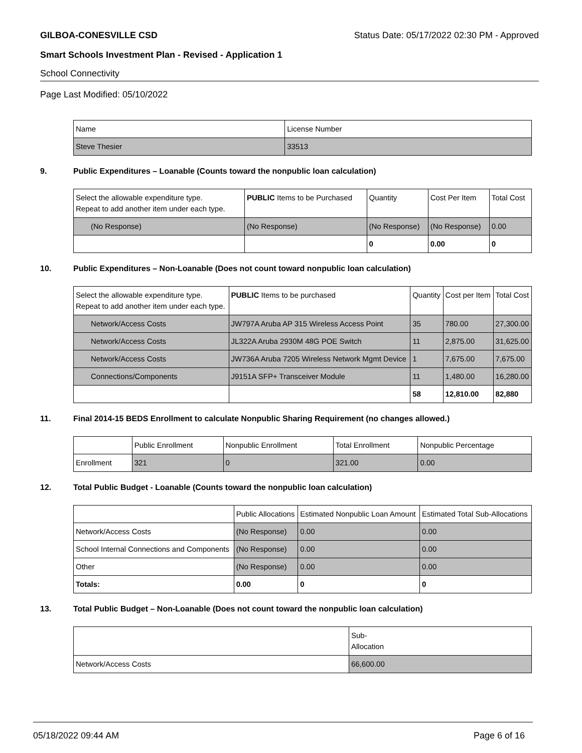GILBOA-CONESVILLE CSD Status Date: 05/17/2022 02:30 PM - Approved
Smart Schools Investment Plan - Revised - Application 1
School Connectivity
Page Last Modified: 05/10/2022
| Name | License Number |
| --- | --- |
| Steve Thesier | 33513 |
9. Public Expenditures – Loanable (Counts toward the nonpublic loan calculation)
| Select the allowable expenditure type. Repeat to add another item under each type. | PUBLIC Items to be Purchased | Quantity | Cost Per Item | Total Cost |
| --- | --- | --- | --- | --- |
| (No Response) | (No Response) | (No Response) | (No Response) | 0.00 |
| | | 0 | 0.00 | 0 |
10. Public Expenditures – Non-Loanable (Does not count toward nonpublic loan calculation)
| Select the allowable expenditure type. Repeat to add another item under each type. | PUBLIC Items to be purchased | Quantity | Cost per Item | Total Cost |
| --- | --- | --- | --- | --- |
| Network/Access Costs | JW797A Aruba AP 315 Wireless Access Point | 35 | 780.00 | 27,300.00 |
| Network/Access Costs | JL322A Aruba 2930M 48G POE Switch | 11 | 2,875.00 | 31,625.00 |
| Network/Access Costs | JW736A Aruba 7205 Wireless Network Mgmt Device | 1 | 7,675.00 | 7,675.00 |
| Connections/Components | J9151A SFP+ Transceiver Module | 11 | 1,480.00 | 16,280.00 |
| | | 58 | 12,810.00 | 82,880 |
11. Final 2014-15 BEDS Enrollment to calculate Nonpublic Sharing Requirement (no changes allowed.)
| | Public Enrollment | Nonpublic Enrollment | Total Enrollment | Nonpublic Percentage |
| --- | --- | --- | --- | --- |
| Enrollment | 321 | 0 | 321.00 | 0.00 |
12. Total Public Budget - Loanable (Counts toward the nonpublic loan calculation)
| | Public Allocations | Estimated Nonpublic Loan Amount | Estimated Total Sub-Allocations |
| --- | --- | --- | --- |
| Network/Access Costs | (No Response) | 0.00 | 0.00 |
| School Internal Connections and Components | (No Response) | 0.00 | 0.00 |
| Other | (No Response) | 0.00 | 0.00 |
| Totals: | 0.00 | 0 | 0 |
13. Total Public Budget – Non-Loanable (Does not count toward the nonpublic loan calculation)
| | Sub- Allocation |
| --- | --- |
| Network/Access Costs | 66,600.00 |
05/18/2022 09:44 AM Page 6 of 16